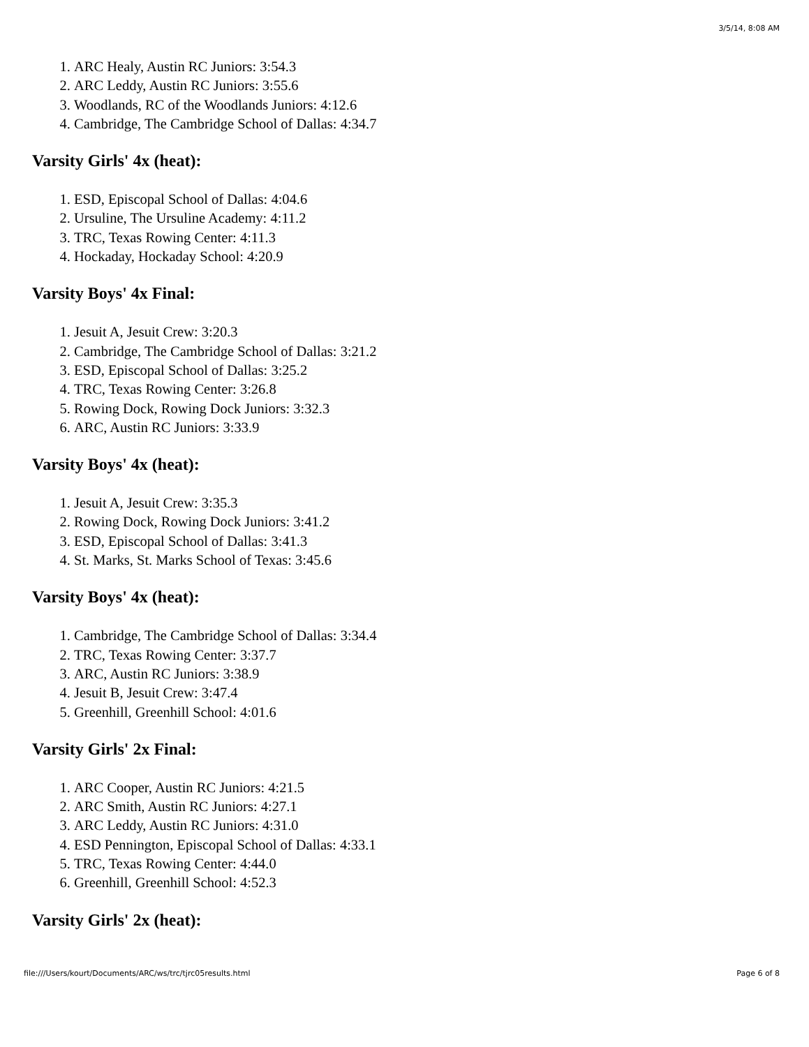3/5/14, 8:08 AM
1. ARC Healy, Austin RC Juniors: 3:54.3
2. ARC Leddy, Austin RC Juniors: 3:55.6
3. Woodlands, RC of the Woodlands Juniors: 4:12.6
4. Cambridge, The Cambridge School of Dallas: 4:34.7
Varsity Girls' 4x (heat):
1. ESD, Episcopal School of Dallas: 4:04.6
2. Ursuline, The Ursuline Academy: 4:11.2
3. TRC, Texas Rowing Center: 4:11.3
4. Hockaday, Hockaday School: 4:20.9
Varsity Boys' 4x Final:
1. Jesuit A, Jesuit Crew: 3:20.3
2. Cambridge, The Cambridge School of Dallas: 3:21.2
3. ESD, Episcopal School of Dallas: 3:25.2
4. TRC, Texas Rowing Center: 3:26.8
5. Rowing Dock, Rowing Dock Juniors: 3:32.3
6. ARC, Austin RC Juniors: 3:33.9
Varsity Boys' 4x (heat):
1. Jesuit A, Jesuit Crew: 3:35.3
2. Rowing Dock, Rowing Dock Juniors: 3:41.2
3. ESD, Episcopal School of Dallas: 3:41.3
4. St. Marks, St. Marks School of Texas: 3:45.6
Varsity Boys' 4x (heat):
1. Cambridge, The Cambridge School of Dallas: 3:34.4
2. TRC, Texas Rowing Center: 3:37.7
3. ARC, Austin RC Juniors: 3:38.9
4. Jesuit B, Jesuit Crew: 3:47.4
5. Greenhill, Greenhill School: 4:01.6
Varsity Girls' 2x Final:
1. ARC Cooper, Austin RC Juniors: 4:21.5
2. ARC Smith, Austin RC Juniors: 4:27.1
3. ARC Leddy, Austin RC Juniors: 4:31.0
4. ESD Pennington, Episcopal School of Dallas: 4:33.1
5. TRC, Texas Rowing Center: 4:44.0
6. Greenhill, Greenhill School: 4:52.3
Varsity Girls' 2x (heat):
file:///Users/kourt/Documents/ARC/ws/trc/tjrc05results.html Page 6 of 8